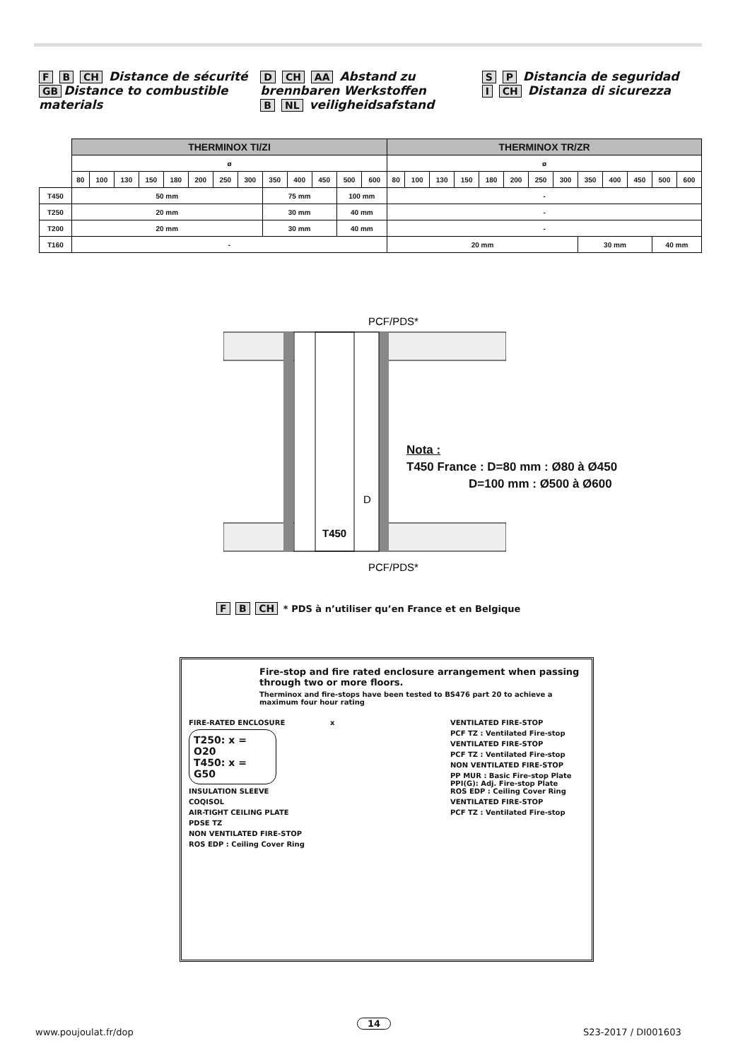F B CH Distance de sécurité
GB Distance to combustible materials
D CH AA Abstand zu brennbaren Werkstoffen
B NL veiligheidsafstand
S P Distancia de seguridad
I CH Distanza di sicurezza
| | THERMINOX TI/ZI | | | | | | | | | | | | | THERMINOX TR/ZR | | | | | | | | | | | | |
| | ø | | | | | | | | | | | | | ø | | | | | | | | | | | | |
| | 80 | 100 | 130 | 150 | 180 | 200 | 250 | 300 | 350 | 400 | 450 | 500 | 600 | 80 | 100 | 130 | 150 | 180 | 200 | 250 | 300 | 350 | 400 | 450 | 500 | 600 |
| T450 | 50 mm | | | | | | | | 75 mm | | | 100 mm | | - | | | | | | | | | | | | |
| T250 | 20 mm | | | | | | | | 30 mm | | | 40 mm | | - | | | | | | | | | | | | |
| T200 | 20 mm | | | | | | | | 30 mm | | | 40 mm | | - | | | | | | | | | | | | |
| T160 | - | | | | | | | | | | | | | 20 mm | | | | | | | | 30 mm | | | 40 mm | |
PCF/PDS*
PCF/PDS*
T450
D
Nota :
T450 France : D=80 mm : Ø80 à Ø450
D=100 mm : Ø500 à Ø600
F B CH * PDS à n’utiliser qu’en France et en Belgique
Fire-stop and fire rated enclosure arrangement when passing through two or more floors.
Therminox and fire-stops have been tested to BS476 part 20 to achieve a maximum four hour rating
FIRE-RATED ENCLOSURE
T250: x = O20
T450: x = G50
INSULATION SLEEVE
COQISOL
AIR-TIGHT CEILING PLATE
PDSE TZ
NON VENTILATED FIRE-STOP
ROS EDP : Ceiling Cover Ring
x VENTILATED FIRE-STOP
PCF TZ : Ventilated Fire-stop
VENTILATED FIRE-STOP
PCF TZ : Ventilated Fire-stop
NON VENTILATED FIRE-STOP
PP MUR : Basic Fire-stop Plate
PPI(G): Adj. Fire-stop Plate
ROS EDP : Ceiling Cover Ring
VENTILATED FIRE-STOP
PCF TZ : Ventilated Fire-stop
www.poujoulat.fr/dop
14
S23-2017 / DI001603